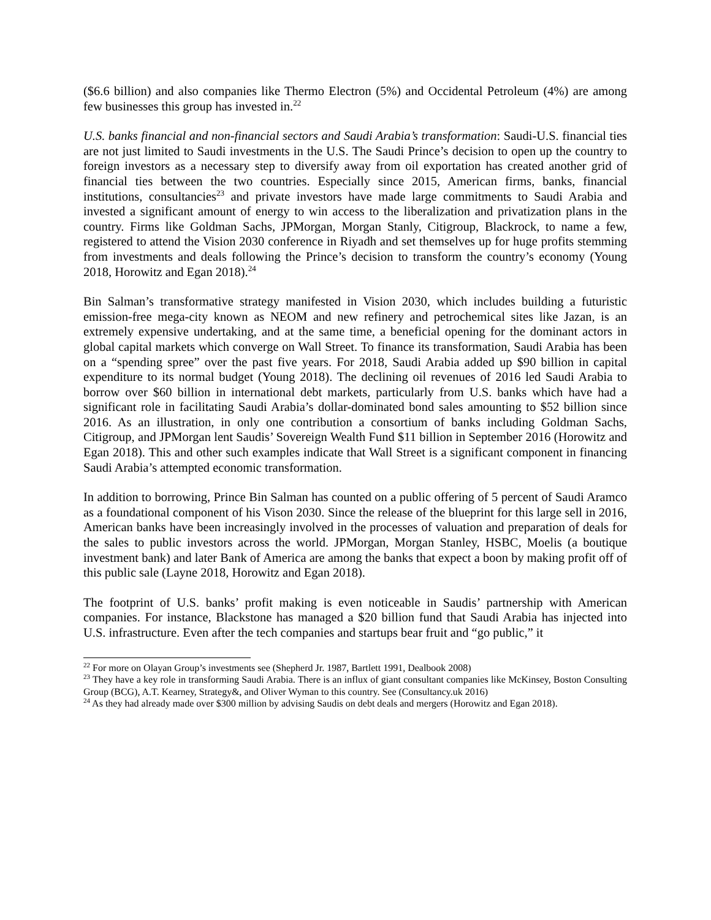($6.6 billion) and also companies like Thermo Electron (5%) and Occidental Petroleum (4%) are among few businesses this group has invested in.<sup>22</sup>
U.S. banks financial and non-financial sectors and Saudi Arabia’s transformation: Saudi-U.S. financial ties are not just limited to Saudi investments in the U.S. The Saudi Prince’s decision to open up the country to foreign investors as a necessary step to diversify away from oil exportation has created another grid of financial ties between the two countries. Especially since 2015, American firms, banks, financial institutions, consultancies<sup>23</sup> and private investors have made large commitments to Saudi Arabia and invested a significant amount of energy to win access to the liberalization and privatization plans in the country. Firms like Goldman Sachs, JPMorgan, Morgan Stanly, Citigroup, Blackrock, to name a few, registered to attend the Vision 2030 conference in Riyadh and set themselves up for huge profits stemming from investments and deals following the Prince’s decision to transform the country’s economy (Young 2018, Horowitz and Egan 2018).<sup>24</sup>
Bin Salman’s transformative strategy manifested in Vision 2030, which includes building a futuristic emission-free mega-city known as NEOM and new refinery and petrochemical sites like Jazan, is an extremely expensive undertaking, and at the same time, a beneficial opening for the dominant actors in global capital markets which converge on Wall Street. To finance its transformation, Saudi Arabia has been on a “spending spree” over the past five years. For 2018, Saudi Arabia added up $90 billion in capital expenditure to its normal budget (Young 2018). The declining oil revenues of 2016 led Saudi Arabia to borrow over $60 billion in international debt markets, particularly from U.S. banks which have had a significant role in facilitating Saudi Arabia’s dollar-dominated bond sales amounting to $52 billion since 2016. As an illustration, in only one contribution a consortium of banks including Goldman Sachs, Citigroup, and JPMorgan lent Saudis’ Sovereign Wealth Fund $11 billion in September 2016 (Horowitz and Egan 2018). This and other such examples indicate that Wall Street is a significant component in financing Saudi Arabia’s attempted economic transformation.
In addition to borrowing, Prince Bin Salman has counted on a public offering of 5 percent of Saudi Aramco as a foundational component of his Vison 2030. Since the release of the blueprint for this large sell in 2016, American banks have been increasingly involved in the processes of valuation and preparation of deals for the sales to public investors across the world. JPMorgan, Morgan Stanley, HSBC, Moelis (a boutique investment bank) and later Bank of America are among the banks that expect a boon by making profit off of this public sale (Layne 2018, Horowitz and Egan 2018).
The footprint of U.S. banks’ profit making is even noticeable in Saudis’ partnership with American companies. For instance, Blackstone has managed a $20 billion fund that Saudi Arabia has injected into U.S. infrastructure. Even after the tech companies and startups bear fruit and “go public,” it
<sup>22</sup> For more on Olayan Group’s investments see (Shepherd Jr. 1987, Bartlett 1991, Dealbook 2008)
<sup>23</sup> They have a key role in transforming Saudi Arabia. There is an influx of giant consultant companies like McKinsey, Boston Consulting Group (BCG), A.T. Kearney, Strategy&, and Oliver Wyman to this country. See (Consultancy.uk 2016)
<sup>24</sup> As they had already made over $300 million by advising Saudis on debt deals and mergers (Horowitz and Egan 2018).